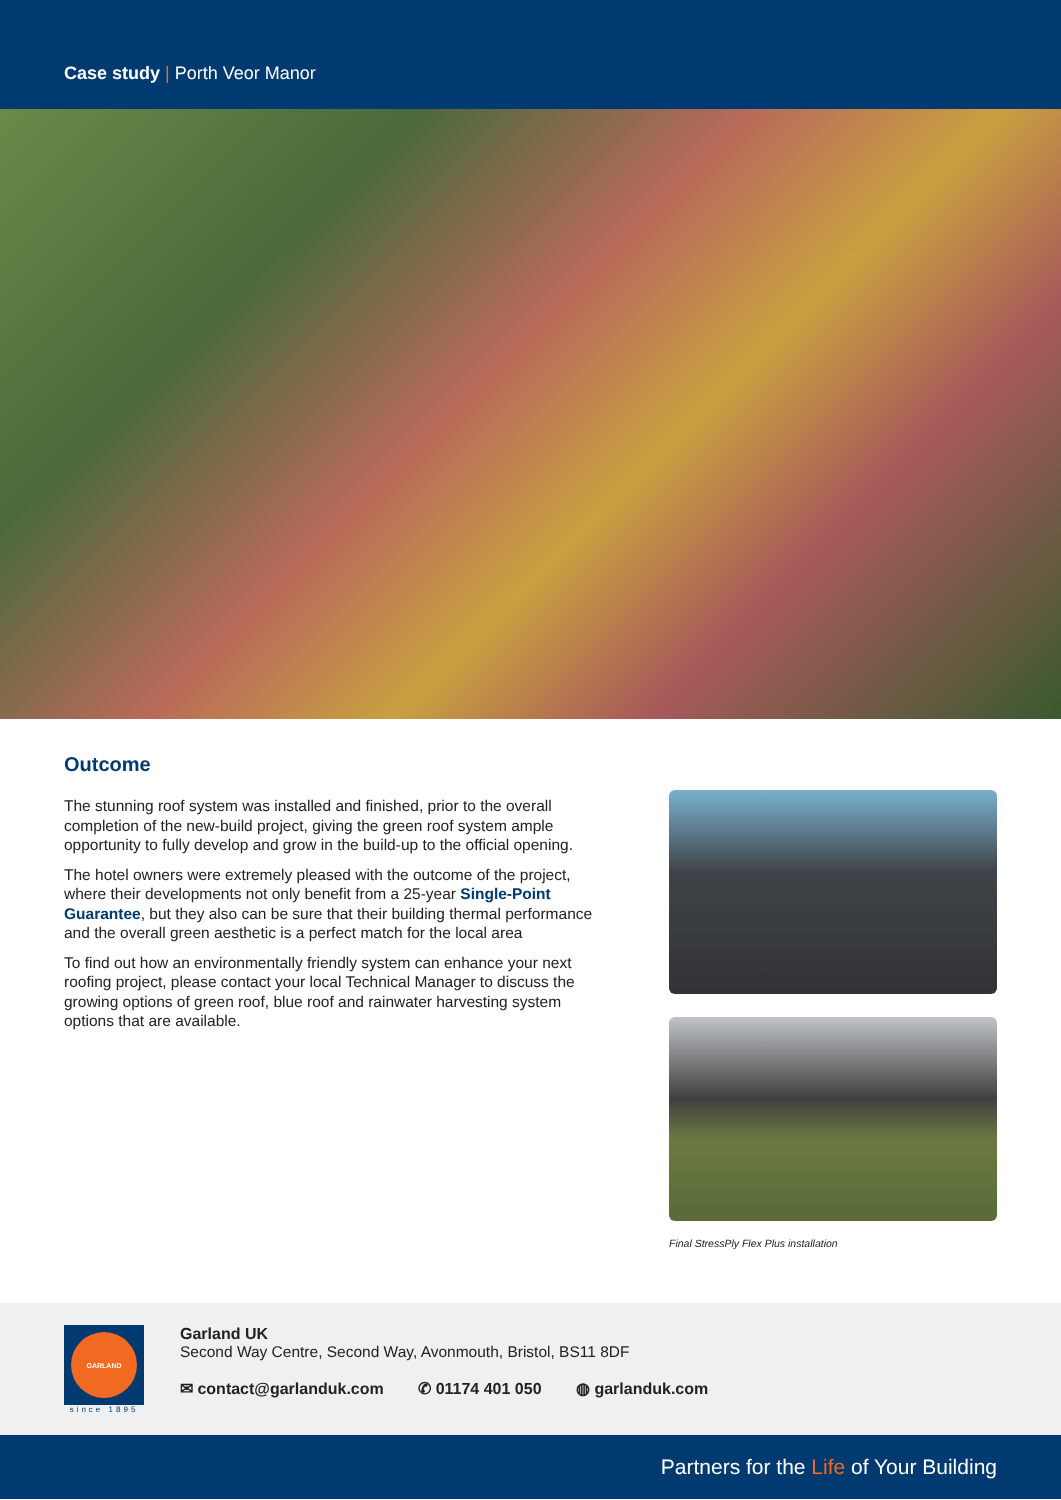Case study | Porth Veor Manor
Outcome
The stunning roof system was installed and finished, prior to the overall completion of the new-build project, giving the green roof system ample opportunity to fully develop and grow in the build-up to the official opening.
The hotel owners were extremely pleased with the outcome of the project, where their developments not only benefit from a 25-year Single-Point Guarantee, but they also can be sure that their building thermal performance and the overall green aesthetic is a perfect match for the local area
To find out how an environmentally friendly system can enhance your next roofing project, please contact your local Technical Manager to discuss the growing options of green roof, blue roof and rainwater harvesting system options that are available.
Final StressPly Flex Plus installation
GARLAND
since 1895
Garland UK
Second Way Centre, Second Way, Avonmouth, Bristol, BS11 8DF
✉ contact@garlanduk.com ✆ 01174 401 050 ◍ garlanduk.com
Partners for the Life of Your Building